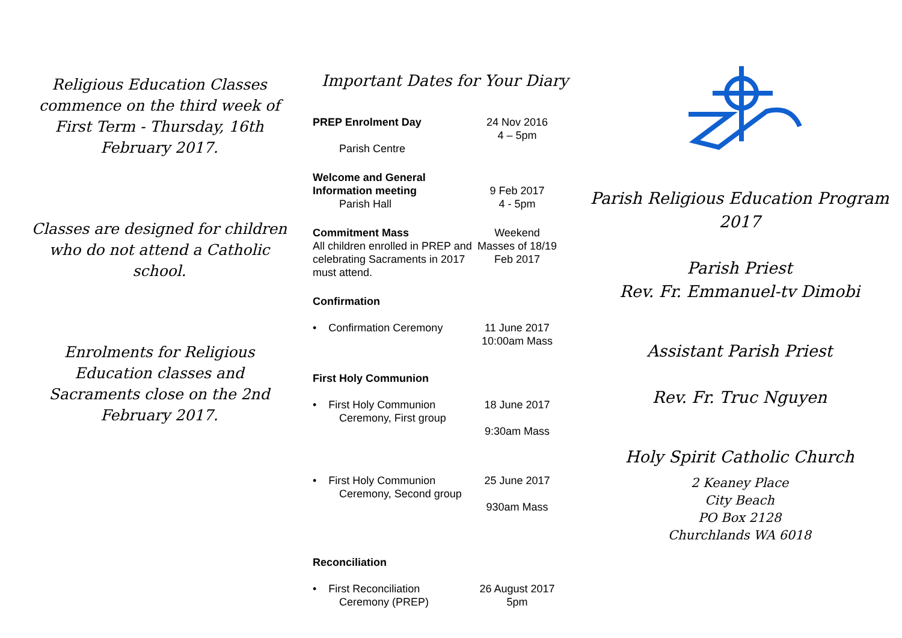Religious Education Classes commence on the third week of First Term - Thursday, 16th February 2017.
Classes are designed for children who do not attend a Catholic school.
Enrolments for Religious Education classes and Sacraments close on the 2nd February 2017.
Important Dates for Your Diary
PREP Enrolment Day
Parish Centre
24 Nov 2016
4 – 5pm
Welcome and General Information meeting
Parish Hall
9 Feb 2017
4 - 5pm
Commitment Mass
All children enrolled in PREP and celebrating Sacraments in 2017 must attend.
Weekend Masses of 18/19 Feb 2017
Confirmation
• Confirmation Ceremony
11 June 2017
10:00am Mass
First Holy Communion
• First Holy Communion
Ceremony, First group
18 June 2017
9:30am Mass
• First Holy Communion
Ceremony, Second group
25 June 2017
930am Mass
Reconciliation
• First Reconciliation
Ceremony (PREP)
26 August 2017
5pm
Parish Religious Education Program 2017
Parish Priest
Rev. Fr. Emmanuel-tv Dimobi
Assistant Parish Priest
Rev. Fr. Truc Nguyen
Holy Spirit Catholic Church
2 Keaney Place
City Beach
PO Box 2128
Churchlands WA 6018